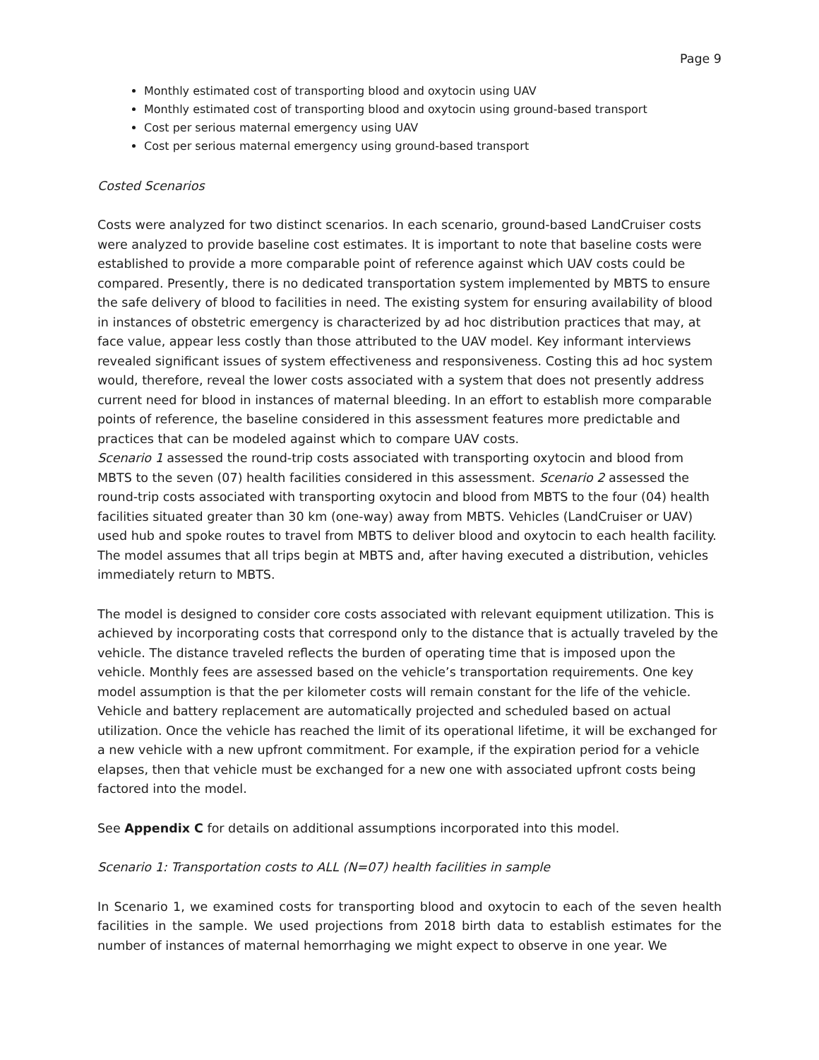Page 9
Monthly estimated cost of transporting blood and oxytocin using UAV
Monthly estimated cost of transporting blood and oxytocin using ground-based transport
Cost per serious maternal emergency using UAV
Cost per serious maternal emergency using ground-based transport
Costed Scenarios
Costs were analyzed for two distinct scenarios. In each scenario, ground-based LandCruiser costs were analyzed to provide baseline cost estimates. It is important to note that baseline costs were established to provide a more comparable point of reference against which UAV costs could be compared. Presently, there is no dedicated transportation system implemented by MBTS to ensure the safe delivery of blood to facilities in need. The existing system for ensuring availability of blood in instances of obstetric emergency is characterized by ad hoc distribution practices that may, at face value, appear less costly than those attributed to the UAV model. Key informant interviews revealed significant issues of system effectiveness and responsiveness. Costing this ad hoc system would, therefore, reveal the lower costs associated with a system that does not presently address current need for blood in instances of maternal bleeding. In an effort to establish more comparable points of reference, the baseline considered in this assessment features more predictable and practices that can be modeled against which to compare UAV costs.
Scenario 1 assessed the round-trip costs associated with transporting oxytocin and blood from MBTS to the seven (07) health facilities considered in this assessment. Scenario 2 assessed the round-trip costs associated with transporting oxytocin and blood from MBTS to the four (04) health facilities situated greater than 30 km (one-way) away from MBTS. Vehicles (LandCruiser or UAV) used hub and spoke routes to travel from MBTS to deliver blood and oxytocin to each health facility. The model assumes that all trips begin at MBTS and, after having executed a distribution, vehicles immediately return to MBTS.
The model is designed to consider core costs associated with relevant equipment utilization. This is achieved by incorporating costs that correspond only to the distance that is actually traveled by the vehicle. The distance traveled reflects the burden of operating time that is imposed upon the vehicle. Monthly fees are assessed based on the vehicle’s transportation requirements. One key model assumption is that the per kilometer costs will remain constant for the life of the vehicle. Vehicle and battery replacement are automatically projected and scheduled based on actual utilization. Once the vehicle has reached the limit of its operational lifetime, it will be exchanged for a new vehicle with a new upfront commitment. For example, if the expiration period for a vehicle elapses, then that vehicle must be exchanged for a new one with associated upfront costs being factored into the model.
See Appendix C for details on additional assumptions incorporated into this model.
Scenario 1: Transportation costs to ALL (N=07) health facilities in sample
In Scenario 1, we examined costs for transporting blood and oxytocin to each of the seven health facilities in the sample. We used projections from 2018 birth data to establish estimates for the number of instances of maternal hemorrhaging we might expect to observe in one year. We